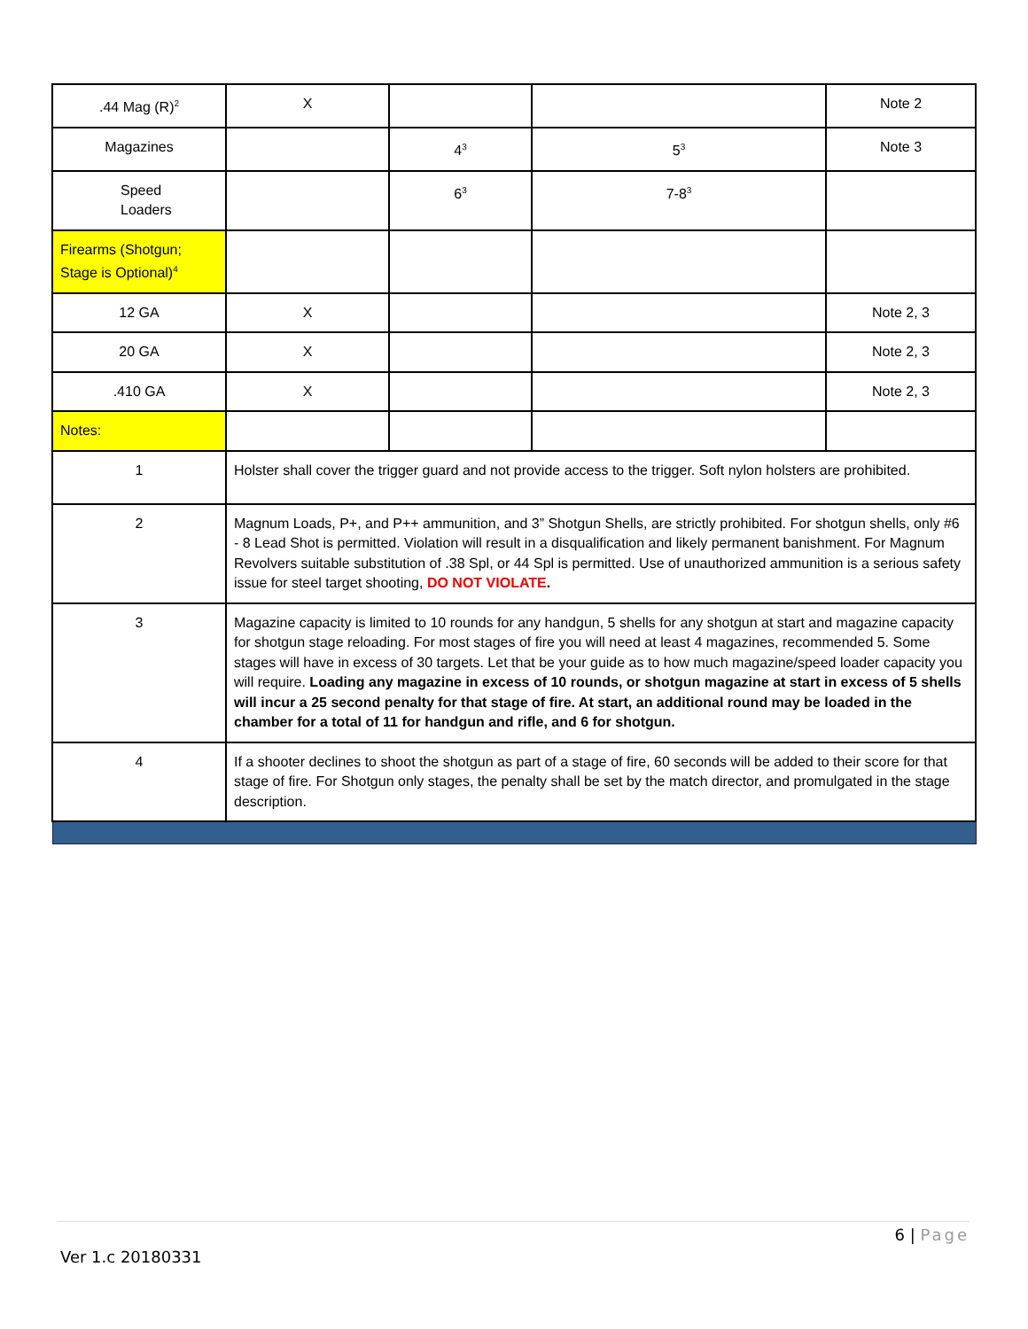| .44 Mag (R)<sup>2</sup> | X | | | Note 2 |
| Magazines | | 4<sup>3</sup> | 5<sup>3</sup> | Note 3 |
| Speed Loaders | | 6<sup>3</sup> | 7-8<sup>3</sup> | |
| Firearms (Shotgun; Stage is Optional)<sup>4</sup> | | | | |
| 12 GA | X | | | Note 2, 3 |
| 20 GA | X | | | Note 2, 3 |
| .410 GA | X | | | Note 2, 3 |
| Notes: | | | | |
| 1 | Holster shall cover the trigger guard and not provide access to the trigger. Soft nylon holsters are prohibited. | | | |
| 2 | Magnum Loads, P+, and P++ ammunition, and 3” Shotgun Shells, are strictly prohibited. For shotgun shells, only #6 - 8 Lead Shot is permitted. Violation will result in a disqualification and likely permanent banishment. For Magnum Revolvers suitable substitution of .38 Spl, or 44 Spl is permitted. Use of unauthorized ammunition is a serious safety issue for steel target shooting, DO NOT VIOLATE . | | | |
| 3 | Magazine capacity is limited to 10 rounds for any handgun, 5 shells for any shotgun at start and magazine capacity for shotgun stage reloading. For most stages of fire you will need at least 4 magazines, recommended 5. Some stages will have in excess of 30 targets. Let that be your guide as to how much magazine/speed loader capacity you will require. Loading any magazine in excess of 10 rounds, or shotgun magazine at start in excess of 5 shells will incur a 25 second penalty for that stage of fire. At start, an additional round may be loaded in the chamber for a total of 11 for handgun and rifle, and 6 for shotgun. | | | |
| 4 | If a shooter declines to shoot the shotgun as part of a stage of fire, 60 seconds will be added to their score for that stage of fire. For Shotgun only stages, the penalty shall be set by the match director, and promulgated in the stage description. | | | |
6 | Page
Ver 1.c 20180331